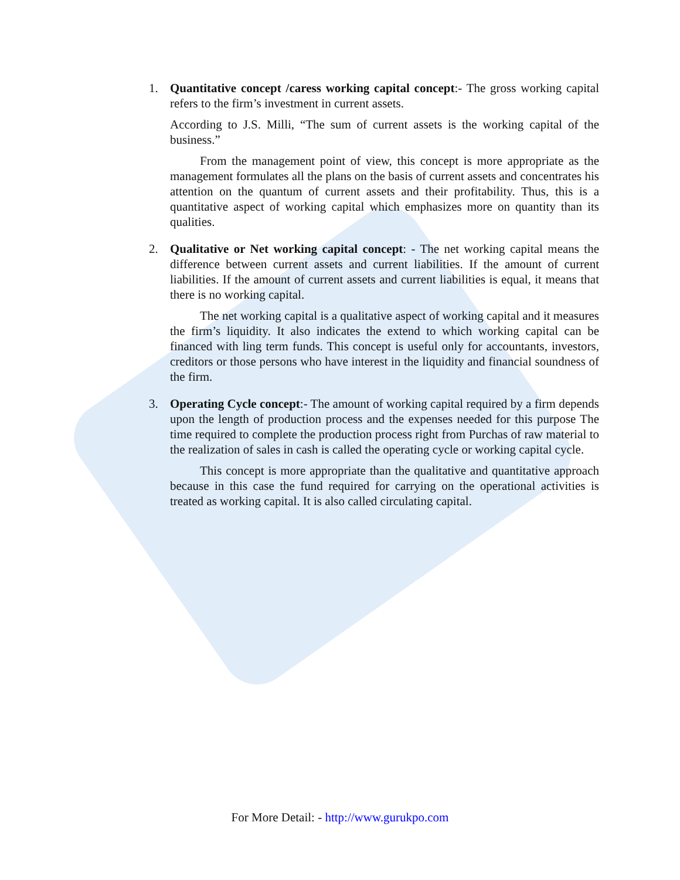1. Quantitative concept /caress working capital concept:- The gross working capital refers to the firm’s investment in current assets.
According to J.S. Milli, “The sum of current assets is the working capital of the business.”
From the management point of view, this concept is more appropriate as the management formulates all the plans on the basis of current assets and concentrates his attention on the quantum of current assets and their profitability. Thus, this is a quantitative aspect of working capital which emphasizes more on quantity than its qualities.
2. Qualitative or Net working capital concept: - The net working capital means the difference between current assets and current liabilities. If the amount of current liabilities. If the amount of current assets and current liabilities is equal, it means that there is no working capital.
The net working capital is a qualitative aspect of working capital and it measures the firm’s liquidity. It also indicates the extend to which working capital can be financed with ling term funds. This concept is useful only for accountants, investors, creditors or those persons who have interest in the liquidity and financial soundness of the firm.
3. Operating Cycle concept:- The amount of working capital required by a firm depends upon the length of production process and the expenses needed for this purpose The time required to complete the production process right from Purchas of raw material to the realization of sales in cash is called the operating cycle or working capital cycle.
This concept is more appropriate than the qualitative and quantitative approach because in this case the fund required for carrying on the operational activities is treated as working capital. It is also called circulating capital.
For More Detail: - http://www.gurukpo.com